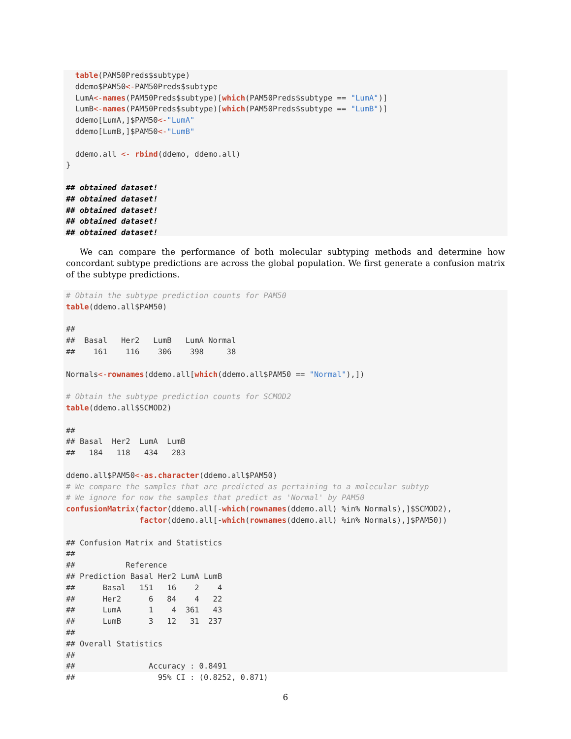table(PAM50Preds$subtype)
  ddemo$PAM50<-PAM50Preds$subtype
  LumA<-names(PAM50Preds$subtype)[which(PAM50Preds$subtype == "LumA")]
  LumB<-names(PAM50Preds$subtype)[which(PAM50Preds$subtype == "LumB")]
  ddemo[LumA,]$PAM50<-"LumA"
  ddemo[LumB,]$PAM50<-"LumB"

  ddemo.all <- rbind(ddemo, ddemo.all)
}

## obtained dataset!
## obtained dataset!
## obtained dataset!
## obtained dataset!
## obtained dataset!
We can compare the performance of both molecular subtyping methods and determine how concordant subtype predictions are across the global population. We first generate a confusion matrix of the subtype predictions.
# Obtain the subtype prediction counts for PAM50
table(ddemo.all$PAM50)

##
##  Basal   Her2   LumB   LumA Normal
##    161    116    306    398     38

Normals<-rownames(ddemo.all[which(ddemo.all$PAM50 == "Normal"),])

# Obtain the subtype prediction counts for SCMOD2
table(ddemo.all$SCMOD2)

##
## Basal  Her2  LumA  LumB
##   184   118   434   283

ddemo.all$PAM50<-as.character(ddemo.all$PAM50)
# We compare the samples that are predicted as pertaining to a molecular subtyp
# We ignore for now the samples that predict as 'Normal' by PAM50
confusionMatrix(factor(ddemo.all[-which(rownames(ddemo.all) %in% Normals),]$SCMOD2),
                factor(ddemo.all[-which(rownames(ddemo.all) %in% Normals),]$PAM50))

## Confusion Matrix and Statistics
##
##           Reference
## Prediction Basal Her2 LumA LumB
##      Basal   151   16    2    4
##      Her2      6   84    4   22
##      LumA      1    4  361   43
##      LumB      3   12   31  237
##
## Overall Statistics
##
##                Accuracy : 0.8491
##                  95% CI : (0.8252, 0.871)
6